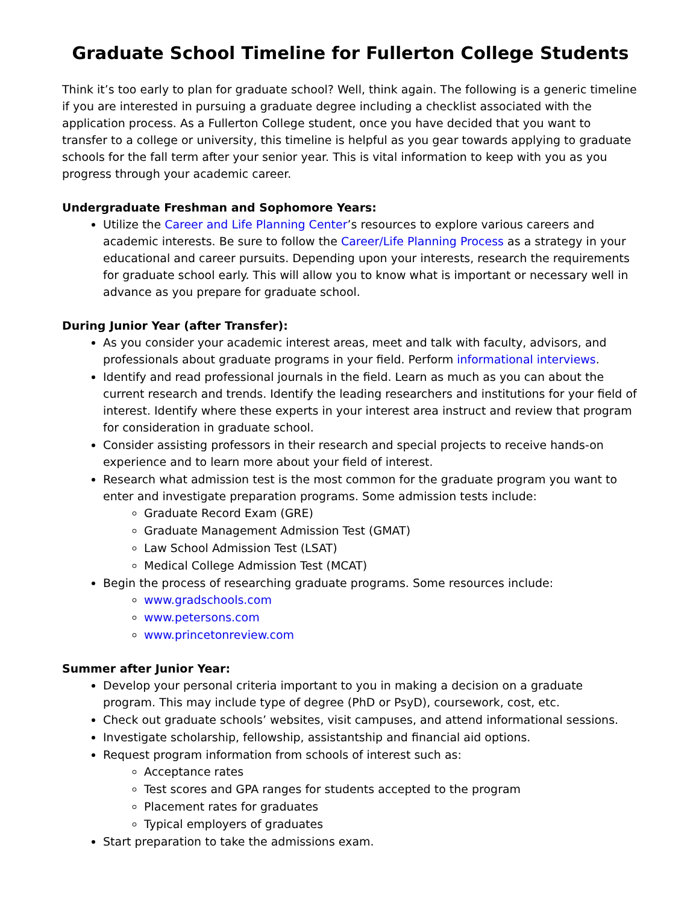Graduate School Timeline for Fullerton College Students
Think it’s too early to plan for graduate school? Well, think again. The following is a generic timeline if you are interested in pursuing a graduate degree including a checklist associated with the application process. As a Fullerton College student, once you have decided that you want to transfer to a college or university, this timeline is helpful as you gear towards applying to graduate schools for the fall term after your senior year. This is vital information to keep with you as you progress through your academic career.
Undergraduate Freshman and Sophomore Years:
Utilize the Career and Life Planning Center’s resources to explore various careers and academic interests. Be sure to follow the Career/Life Planning Process as a strategy in your educational and career pursuits. Depending upon your interests, research the requirements for graduate school early. This will allow you to know what is important or necessary well in advance as you prepare for graduate school.
During Junior Year (after Transfer):
As you consider your academic interest areas, meet and talk with faculty, advisors, and professionals about graduate programs in your field. Perform informational interviews.
Identify and read professional journals in the field. Learn as much as you can about the current research and trends. Identify the leading researchers and institutions for your field of interest. Identify where these experts in your interest area instruct and review that program for consideration in graduate school.
Consider assisting professors in their research and special projects to receive hands-on experience and to learn more about your field of interest.
Research what admission test is the most common for the graduate program you want to enter and investigate preparation programs. Some admission tests include:
Graduate Record Exam (GRE)
Graduate Management Admission Test (GMAT)
Law School Admission Test (LSAT)
Medical College Admission Test (MCAT)
Begin the process of researching graduate programs. Some resources include:
www.gradschools.com
www.petersons.com
www.princetonreview.com
Summer after Junior Year:
Develop your personal criteria important to you in making a decision on a graduate program. This may include type of degree (PhD or PsyD), coursework, cost, etc.
Check out graduate schools’ websites, visit campuses, and attend informational sessions.
Investigate scholarship, fellowship, assistantship and financial aid options.
Request program information from schools of interest such as:
Acceptance rates
Test scores and GPA ranges for students accepted to the program
Placement rates for graduates
Typical employers of graduates
Start preparation to take the admissions exam.